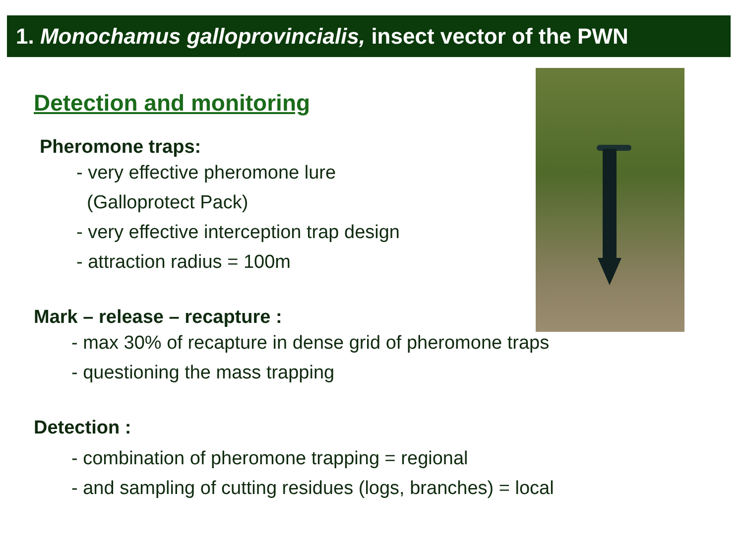1. Monochamus galloprovincialis, insect vector of the PWN
Detection and monitoring
Pheromone traps:
- very effective pheromone lure
(Galloprotect Pack)
- very effective interception trap design
- attraction radius = 100m
Mark – release – recapture :
- max 30% of recapture in dense grid of pheromone traps
- questioning the mass trapping
Detection :
- combination of pheromone trapping = regional
- and sampling of cutting residues (logs, branches) = local